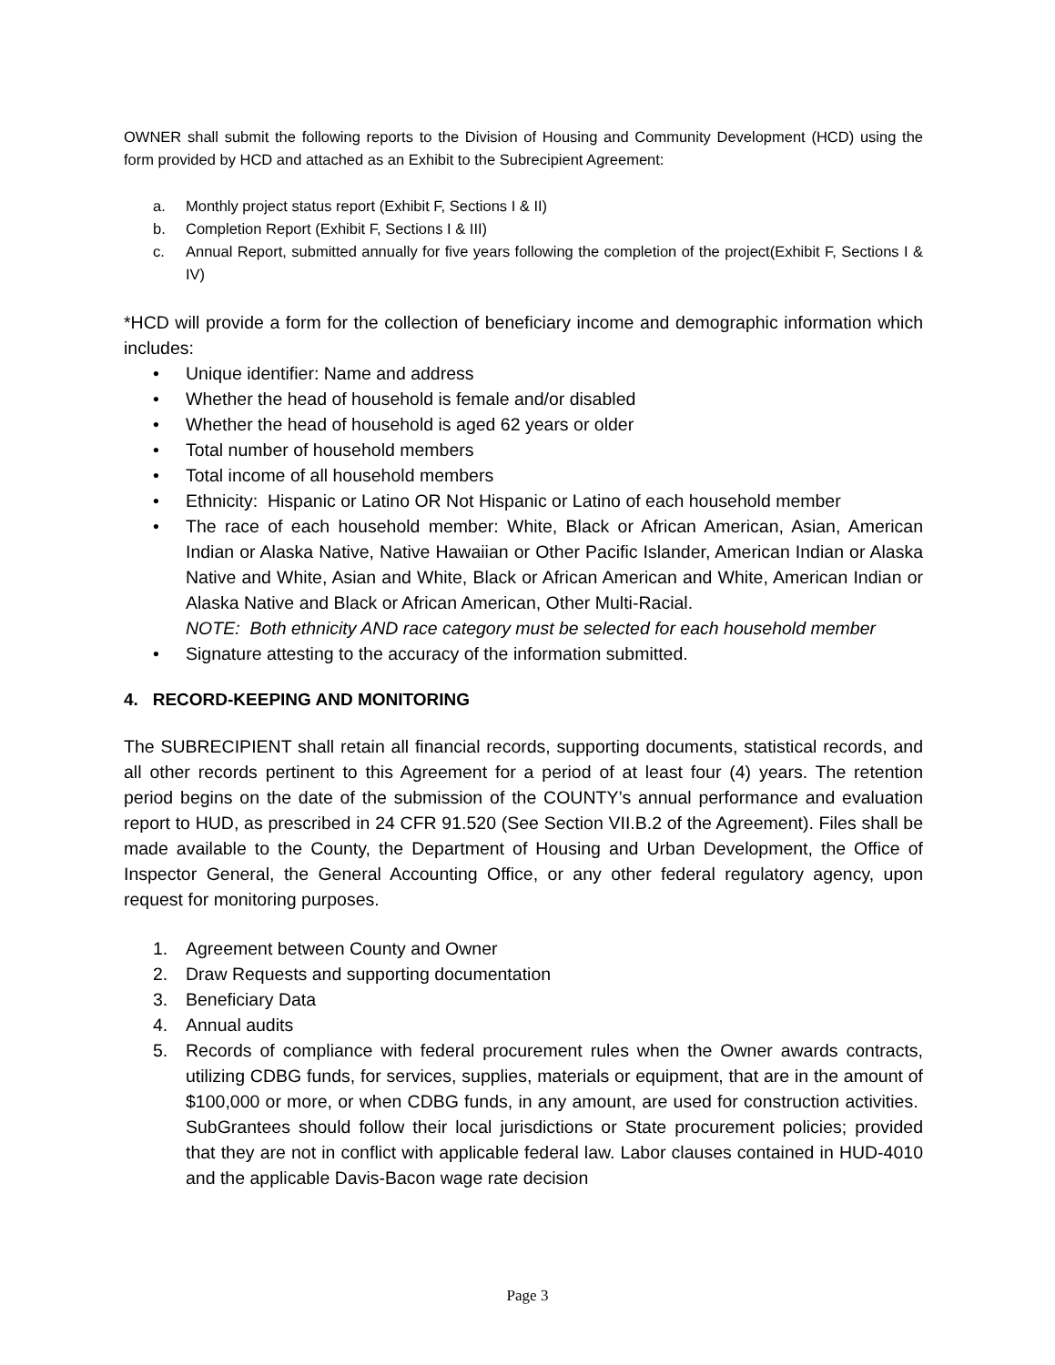OWNER shall submit the following reports to the Division of Housing and Community Development (HCD) using the form provided by HCD and attached as an Exhibit to the Subrecipient Agreement:
a. Monthly project status report (Exhibit F, Sections I & II)
b. Completion Report (Exhibit F, Sections I & III)
c. Annual Report, submitted annually for five years following the completion of the project(Exhibit F, Sections I & IV)
*HCD will provide a form for the collection of beneficiary income and demographic information which includes:
• Unique identifier: Name and address
• Whether the head of household is female and/or disabled
• Whether the head of household is aged 62 years or older
• Total number of household members
• Total income of all household members
• Ethnicity: Hispanic or Latino OR Not Hispanic or Latino of each household member
• The race of each household member: White, Black or African American, Asian, American Indian or Alaska Native, Native Hawaiian or Other Pacific Islander, American Indian or Alaska Native and White, Asian and White, Black or African American and White, American Indian or Alaska Native and Black or African American, Other Multi-Racial.
NOTE: Both ethnicity AND race category must be selected for each household member
• Signature attesting to the accuracy of the information submitted.
4. RECORD-KEEPING AND MONITORING
The SUBRECIPIENT shall retain all financial records, supporting documents, statistical records, and all other records pertinent to this Agreement for a period of at least four (4) years. The retention period begins on the date of the submission of the COUNTY’s annual performance and evaluation report to HUD, as prescribed in 24 CFR 91.520 (See Section VII.B.2 of the Agreement). Files shall be made available to the County, the Department of Housing and Urban Development, the Office of Inspector General, the General Accounting Office, or any other federal regulatory agency, upon request for monitoring purposes.
1. Agreement between County and Owner
2. Draw Requests and supporting documentation
3. Beneficiary Data
4. Annual audits
5. Records of compliance with federal procurement rules when the Owner awards contracts, utilizing CDBG funds, for services, supplies, materials or equipment, that are in the amount of $100,000 or more, or when CDBG funds, in any amount, are used for construction activities. SubGrantees should follow their local jurisdictions or State procurement policies; provided that they are not in conflict with applicable federal law. Labor clauses contained in HUD-4010 and the applicable Davis-Bacon wage rate decision
Page 3